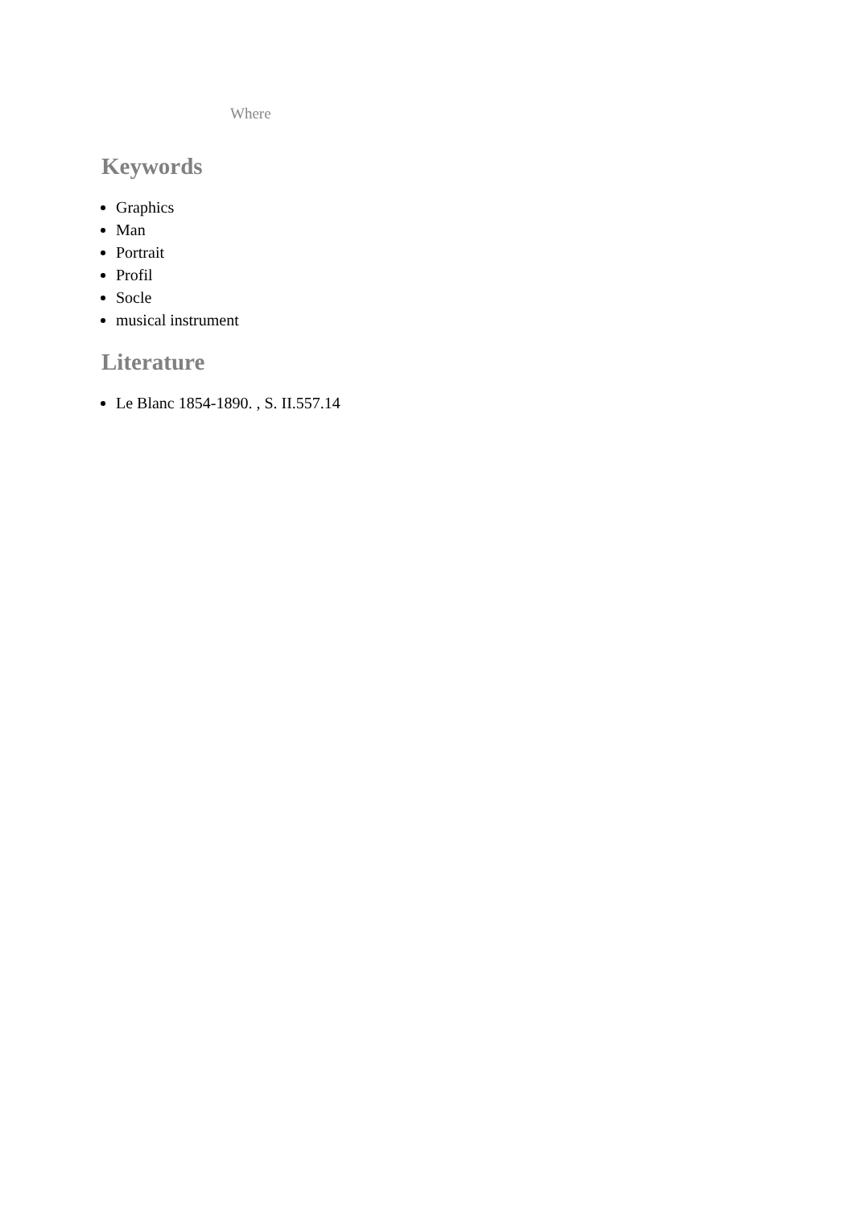Where
Keywords
Graphics
Man
Portrait
Profil
Socle
musical instrument
Literature
Le Blanc 1854-1890. , S. II.557.14